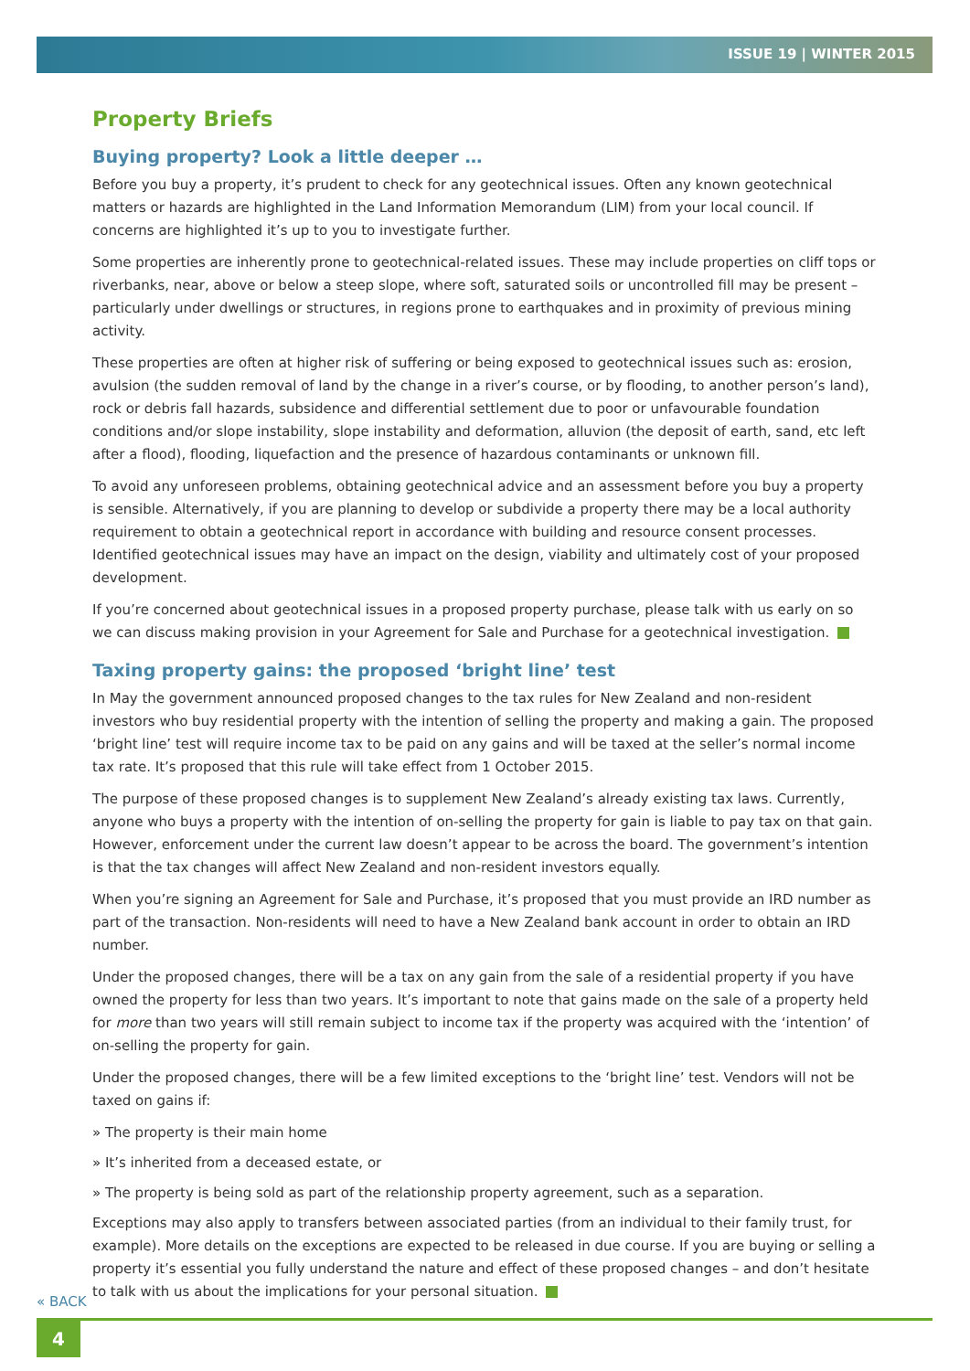ISSUE 19 | WINTER 2015
Property Briefs
Buying property? Look a little deeper …
Before you buy a property, it’s prudent to check for any geotechnical issues. Often any known geotechnical matters or hazards are highlighted in the Land Information Memorandum (LIM) from your local council. If concerns are highlighted it’s up to you to investigate further.
Some properties are inherently prone to geotechnical-related issues. These may include properties on cliff tops or riverbanks, near, above or below a steep slope, where soft, saturated soils or uncontrolled fill may be present – particularly under dwellings or structures, in regions prone to earthquakes and in proximity of previous mining activity.
These properties are often at higher risk of suffering or being exposed to geotechnical issues such as: erosion, avulsion (the sudden removal of land by the change in a river’s course, or by flooding, to another person’s land), rock or debris fall hazards, subsidence and differential settlement due to poor or unfavourable foundation conditions and/or slope instability, slope instability and deformation, alluvion (the deposit of earth, sand, etc left after a flood), flooding, liquefaction and the presence of hazardous contaminants or unknown fill.
To avoid any unforeseen problems, obtaining geotechnical advice and an assessment before you buy a property is sensible. Alternatively, if you are planning to develop or subdivide a property there may be a local authority requirement to obtain a geotechnical report in accordance with building and resource consent processes. Identified geotechnical issues may have an impact on the design, viability and ultimately cost of your proposed development.
If you’re concerned about geotechnical issues in a proposed property purchase, please talk with us early on so we can discuss making provision in your Agreement for Sale and Purchase for a geotechnical investigation.
Taxing property gains: the proposed ‘bright line’ test
In May the government announced proposed changes to the tax rules for New Zealand and non-resident investors who buy residential property with the intention of selling the property and making a gain. The proposed ‘bright line’ test will require income tax to be paid on any gains and will be taxed at the seller’s normal income tax rate. It’s proposed that this rule will take effect from 1 October 2015.
The purpose of these proposed changes is to supplement New Zealand’s already existing tax laws. Currently, anyone who buys a property with the intention of on-selling the property for gain is liable to pay tax on that gain. However, enforcement under the current law doesn’t appear to be across the board. The government’s intention is that the tax changes will affect New Zealand and non-resident investors equally.
When you’re signing an Agreement for Sale and Purchase, it’s proposed that you must provide an IRD number as part of the transaction. Non-residents will need to have a New Zealand bank account in order to obtain an IRD number.
Under the proposed changes, there will be a tax on any gain from the sale of a residential property if you have owned the property for less than two years. It’s important to note that gains made on the sale of a property held for more than two years will still remain subject to income tax if the property was acquired with the ‘intention’ of on-selling the property for gain.
Under the proposed changes, there will be a few limited exceptions to the ‘bright line’ test. Vendors will not be taxed on gains if:
» The property is their main home
» It’s inherited from a deceased estate, or
» The property is being sold as part of the relationship property agreement, such as a separation.
Exceptions may also apply to transfers between associated parties (from an individual to their family trust, for example). More details on the exceptions are expected to be released in due course. If you are buying or selling a property it’s essential you fully understand the nature and effect of these proposed changes – and don’t hesitate to talk with us about the implications for your personal situation.
« BACK
4